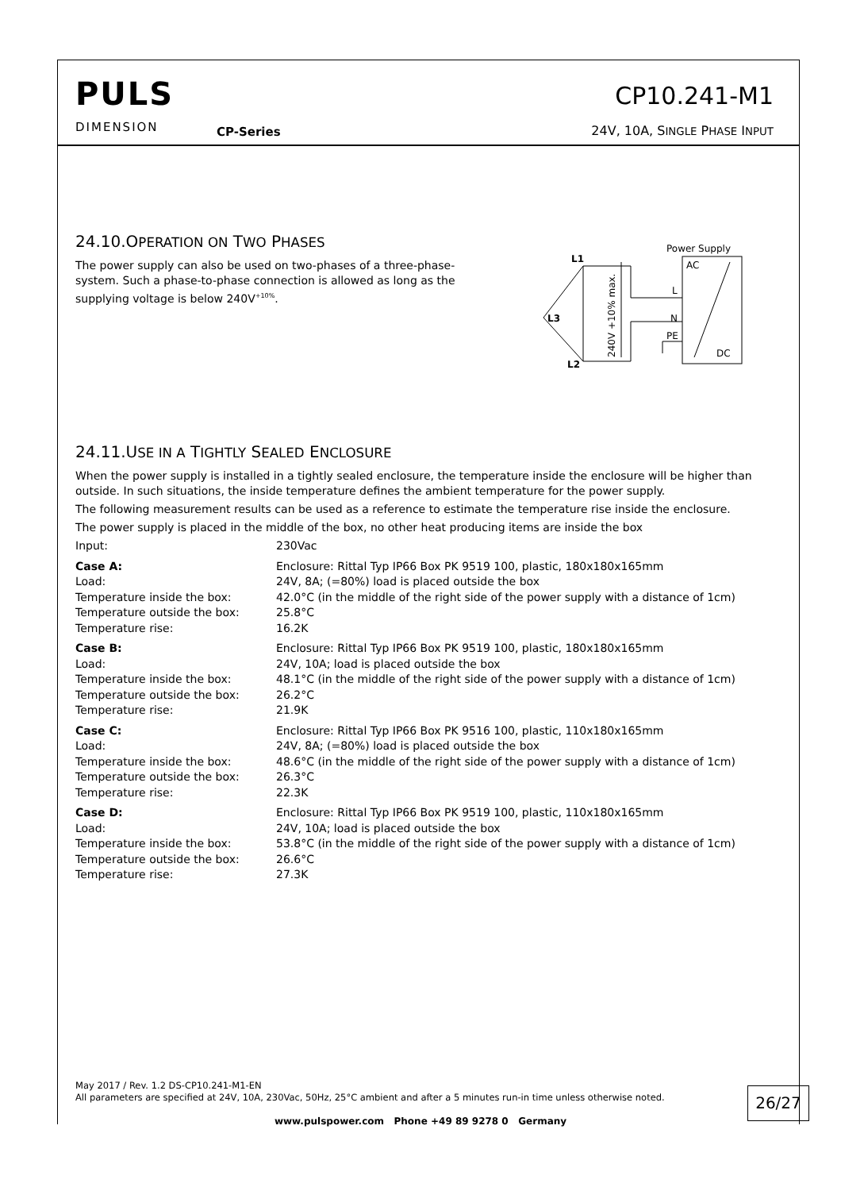PULS
DIMENSION
CP-Series
CP10.241-M1
24V, 10A, SINGLE PHASE INPUT
24.10.OPERATION ON TWO PHASES
The power supply can also be used on two-phases of a three-phase-system. Such a phase-to-phase connection is allowed as long as the supplying voltage is below 240V<sup>+10%</sup>.
Power Supply
AC
DC
L
N
PE
L1
L3
L2
240V +10% max.
24.11.USE IN A TIGHTLY SEALED ENCLOSURE
When the power supply is installed in a tightly sealed enclosure, the temperature inside the enclosure will be higher than outside. In such situations, the inside temperature defines the ambient temperature for the power supply.
The following measurement results can be used as a reference to estimate the temperature rise inside the enclosure.
The power supply is placed in the middle of the box, no other heat producing items are inside the box
| Input: | 230Vac |
| Case A: Load: Temperature inside the box: Temperature outside the box: Temperature rise: | Enclosure: Rittal Typ IP66 Box PK 9519 100, plastic, 180x180x165mm 24V, 8A; (=80%) load is placed outside the box 42.0°C (in the middle of the right side of the power supply with a distance of 1cm) 25.8°C 16.2K |
| Case B: Load: Temperature inside the box: Temperature outside the box: Temperature rise: | Enclosure: Rittal Typ IP66 Box PK 9519 100, plastic, 180x180x165mm 24V, 10A; load is placed outside the box 48.1°C (in the middle of the right side of the power supply with a distance of 1cm) 26.2°C 21.9K |
| Case C: Load: Temperature inside the box: Temperature outside the box: Temperature rise: | Enclosure: Rittal Typ IP66 Box PK 9516 100, plastic, 110x180x165mm 24V, 8A; (=80%) load is placed outside the box 48.6°C (in the middle of the right side of the power supply with a distance of 1cm) 26.3°C 22.3K |
| Case D: Load: Temperature inside the box: Temperature outside the box: Temperature rise: | Enclosure: Rittal Typ IP66 Box PK 9519 100, plastic, 110x180x165mm 24V, 10A; load is placed outside the box 53.8°C (in the middle of the right side of the power supply with a distance of 1cm) 26.6°C 27.3K |
May 2017 / Rev. 1.2 DS-CP10.241-M1-EN
All parameters are specified at 24V, 10A, 230Vac, 50Hz, 25°C ambient and after a 5 minutes run-in time unless otherwise noted.
26/27
www.pulspower.com Phone +49 89 9278 0 Germany